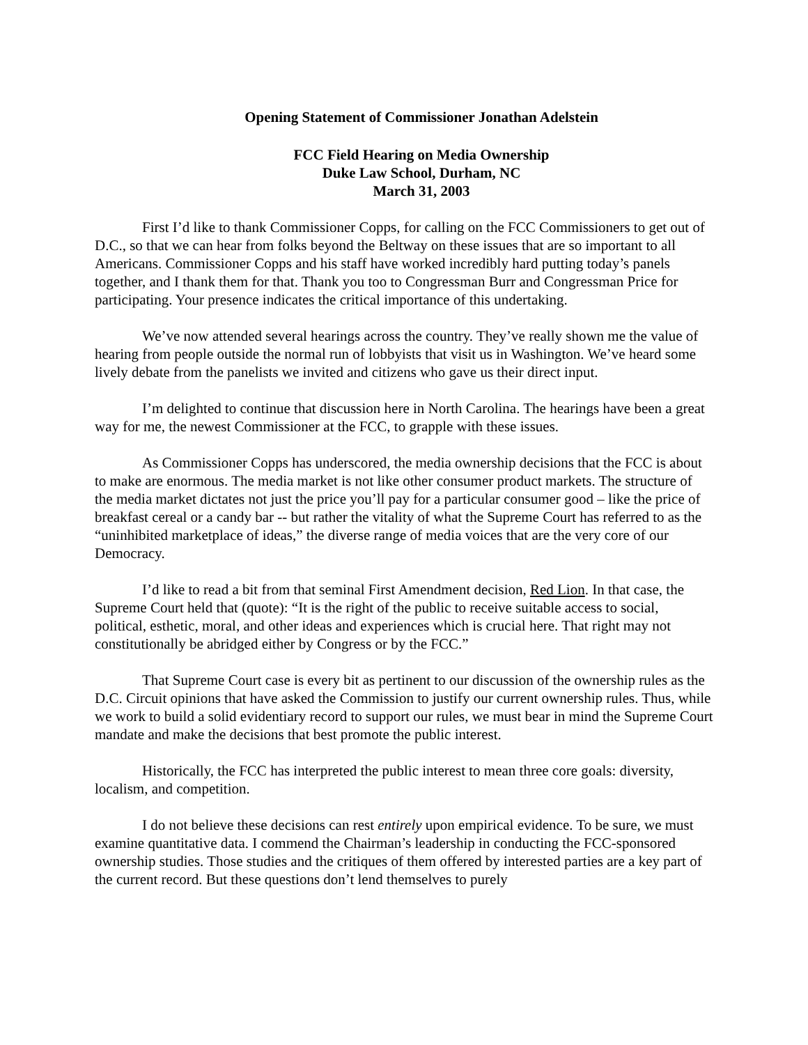Opening Statement of Commissioner Jonathan Adelstein
FCC Field Hearing on Media Ownership
Duke Law School, Durham, NC
March 31, 2003
First I’d like to thank Commissioner Copps, for calling on the FCC Commissioners to get out of D.C., so that we can hear from folks beyond the Beltway on these issues that are so important to all Americans. Commissioner Copps and his staff have worked incredibly hard putting today’s panels together, and I thank them for that. Thank you too to Congressman Burr and Congressman Price for participating. Your presence indicates the critical importance of this undertaking.
We’ve now attended several hearings across the country. They’ve really shown me the value of hearing from people outside the normal run of lobbyists that visit us in Washington. We’ve heard some lively debate from the panelists we invited and citizens who gave us their direct input.
I’m delighted to continue that discussion here in North Carolina. The hearings have been a great way for me, the newest Commissioner at the FCC, to grapple with these issues.
As Commissioner Copps has underscored, the media ownership decisions that the FCC is about to make are enormous. The media market is not like other consumer product markets. The structure of the media market dictates not just the price you’ll pay for a particular consumer good – like the price of breakfast cereal or a candy bar -- but rather the vitality of what the Supreme Court has referred to as the “uninhibited marketplace of ideas,” the diverse range of media voices that are the very core of our Democracy.
I’d like to read a bit from that seminal First Amendment decision, Red Lion. In that case, the Supreme Court held that (quote): “It is the right of the public to receive suitable access to social, political, esthetic, moral, and other ideas and experiences which is crucial here. That right may not constitutionally be abridged either by Congress or by the FCC.”
That Supreme Court case is every bit as pertinent to our discussion of the ownership rules as the D.C. Circuit opinions that have asked the Commission to justify our current ownership rules. Thus, while we work to build a solid evidentiary record to support our rules, we must bear in mind the Supreme Court mandate and make the decisions that best promote the public interest.
Historically, the FCC has interpreted the public interest to mean three core goals: diversity, localism, and competition.
I do not believe these decisions can rest entirely upon empirical evidence. To be sure, we must examine quantitative data. I commend the Chairman’s leadership in conducting the FCC-sponsored ownership studies. Those studies and the critiques of them offered by interested parties are a key part of the current record. But these questions don’t lend themselves to purely